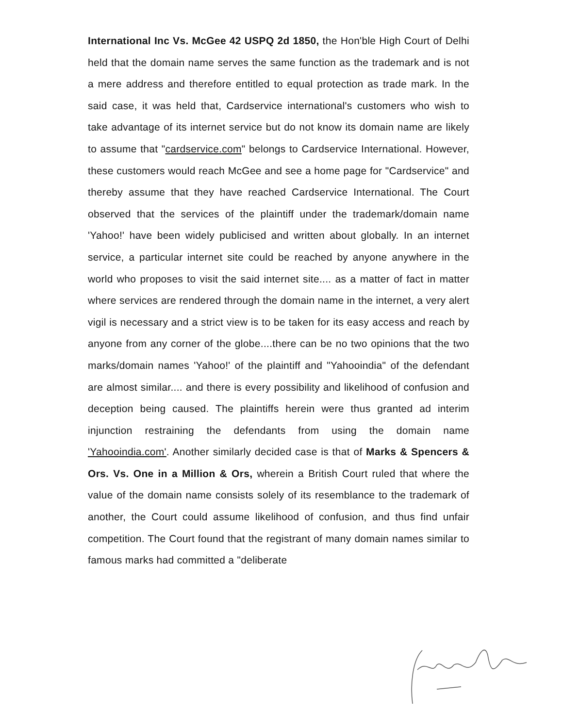International Inc Vs. McGee 42 USPQ 2d 1850, the Hon'ble High Court of Delhi held that the domain name serves the same function as the trademark and is not a mere address and therefore entitled to equal protection as trade mark. In the said case, it was held that, Cardservice international's customers who wish to take advantage of its internet service but do not know its domain name are likely to assume that "cardservice.com" belongs to Cardservice International. However, these customers would reach McGee and see a home page for "Cardservice" and thereby assume that they have reached Cardservice International. The Court observed that the services of the plaintiff under the trademark/domain name 'Yahoo!' have been widely publicised and written about globally. In an internet service, a particular internet site could be reached by anyone anywhere in the world who proposes to visit the said internet site.... as a matter of fact in matter where services are rendered through the domain name in the internet, a very alert vigil is necessary and a strict view is to be taken for its easy access and reach by anyone from any corner of the globe....there can be no two opinions that the two marks/domain names 'Yahoo!' of the plaintiff and "Yahooindia" of the defendant are almost similar.... and there is every possibility and likelihood of confusion and deception being caused. The plaintiffs herein were thus granted ad interim injunction restraining the defendants from using the domain name 'Yahooindia.com'. Another similarly decided case is that of Marks & Spencers & Ors. Vs. One in a Million & Ors, wherein a British Court ruled that where the value of the domain name consists solely of its resemblance to the trademark of another, the Court could assume likelihood of confusion, and thus find unfair competition. The Court found that the registrant of many domain names similar to famous marks had committed a "deliberate